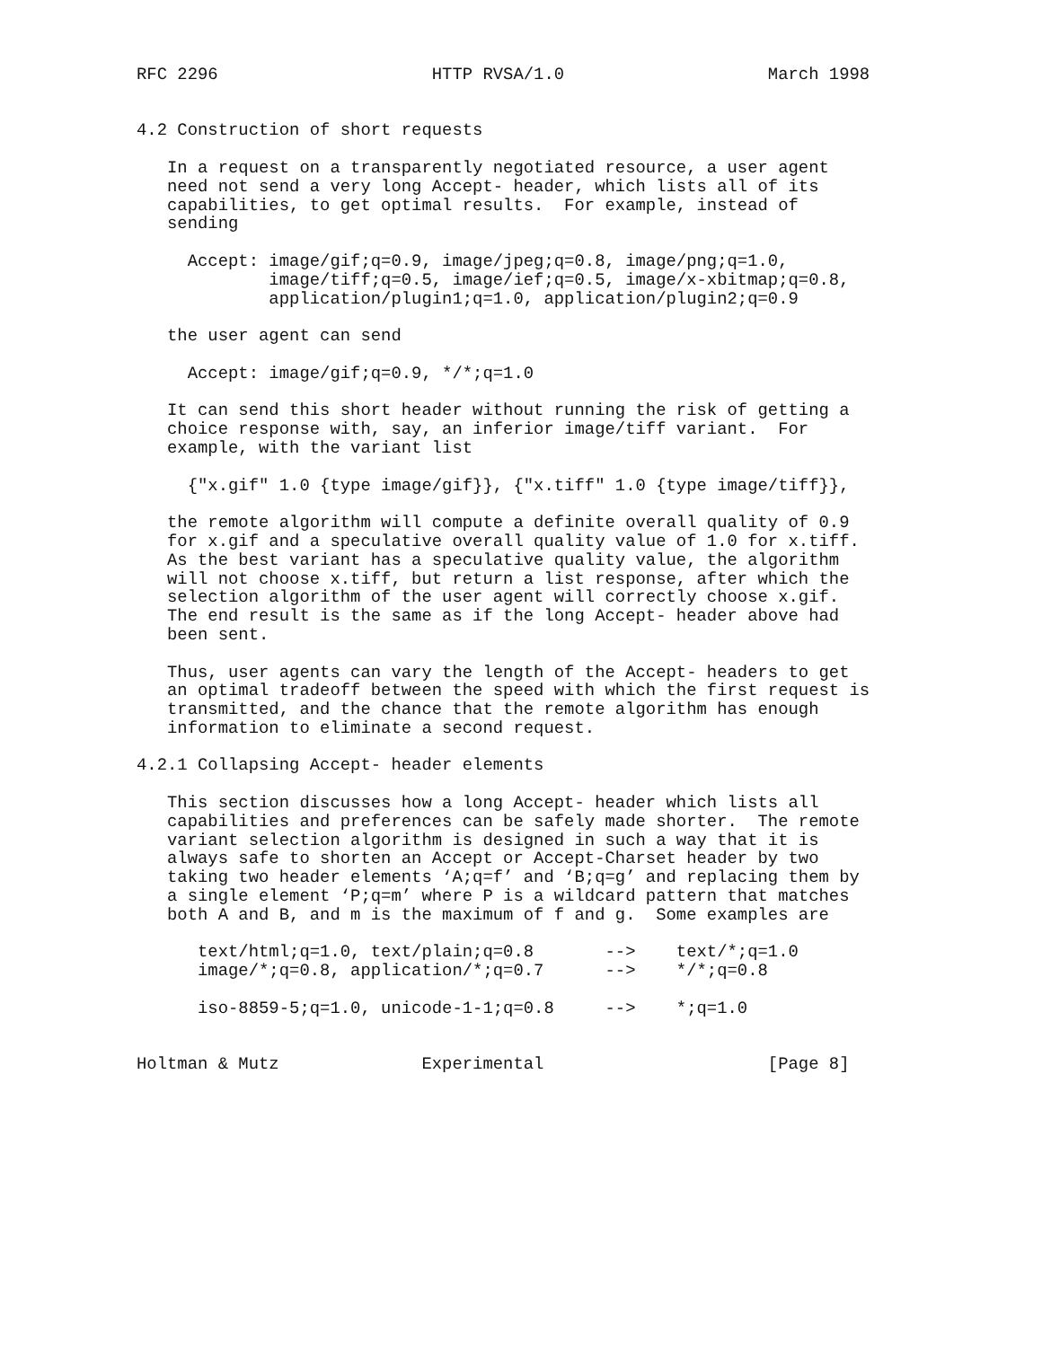RFC 2296                     HTTP RVSA/1.0                    March 1998


4.2 Construction of short requests

   In a request on a transparently negotiated resource, a user agent
   need not send a very long Accept- header, which lists all of its
   capabilities, to get optimal results.  For example, instead of
   sending

     Accept: image/gif;q=0.9, image/jpeg;q=0.8, image/png;q=1.0,
             image/tiff;q=0.5, image/ief;q=0.5, image/x-xbitmap;q=0.8,
             application/plugin1;q=1.0, application/plugin2;q=0.9

   the user agent can send

     Accept: image/gif;q=0.9, */*;q=1.0

   It can send this short header without running the risk of getting a
   choice response with, say, an inferior image/tiff variant.  For
   example, with the variant list

     {"x.gif" 1.0 {type image/gif}}, {"x.tiff" 1.0 {type image/tiff}},

   the remote algorithm will compute a definite overall quality of 0.9
   for x.gif and a speculative overall quality value of 1.0 for x.tiff.
   As the best variant has a speculative quality value, the algorithm
   will not choose x.tiff, but return a list response, after which the
   selection algorithm of the user agent will correctly choose x.gif.
   The end result is the same as if the long Accept- header above had
   been sent.

   Thus, user agents can vary the length of the Accept- headers to get
   an optimal tradeoff between the speed with which the first request is
   transmitted, and the chance that the remote algorithm has enough
   information to eliminate a second request.

4.2.1 Collapsing Accept- header elements

   This section discusses how a long Accept- header which lists all
   capabilities and preferences can be safely made shorter.  The remote
   variant selection algorithm is designed in such a way that it is
   always safe to shorten an Accept or Accept-Charset header by two
   taking two header elements ‘A;q=f’ and ‘B;q=g’ and replacing them by
   a single element ‘P;q=m’ where P is a wildcard pattern that matches
   both A and B, and m is the maximum of f and g.  Some examples are

      text/html;q=1.0, text/plain;q=0.8       -->    text/*;q=1.0
      image/*;q=0.8, application/*;q=0.7      -->    */*;q=0.8

      iso-8859-5;q=1.0, unicode-1-1;q=0.8     -->    *;q=1.0


Holtman & Mutz              Experimental                      [Page 8]